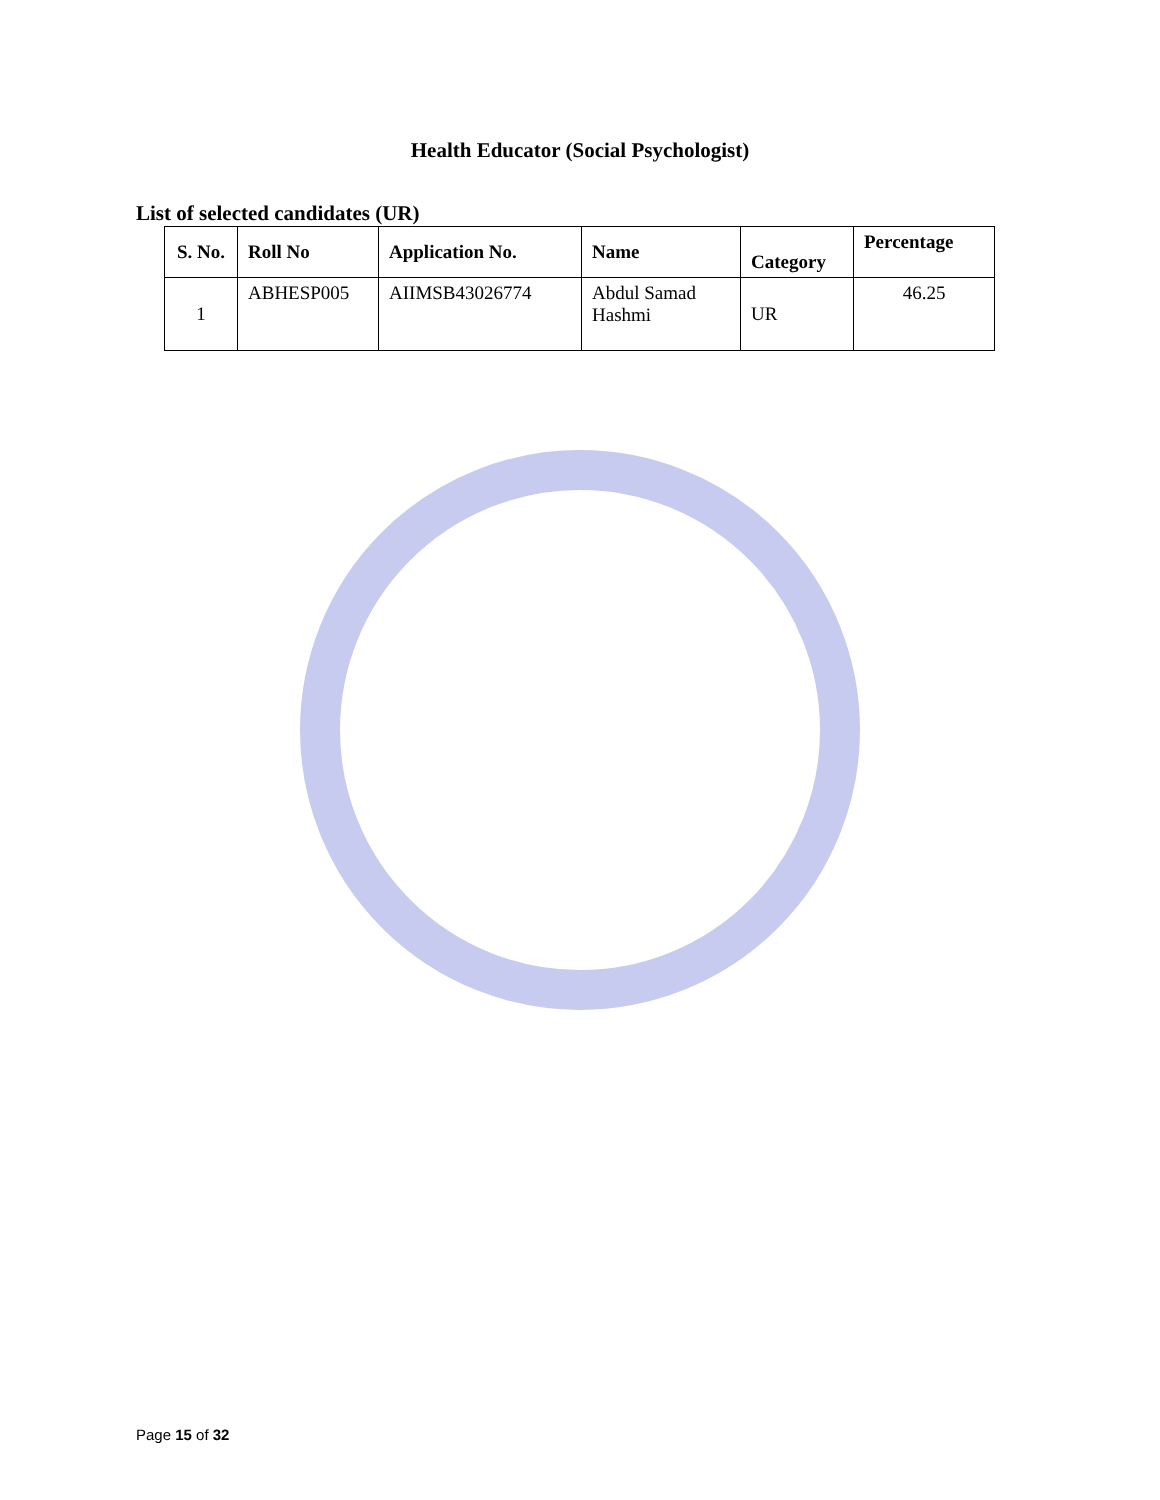Health Educator (Social Psychologist)
List of selected candidates (UR)
| S. No. | Roll No | Application No. | Name | Category | Percentage |
| --- | --- | --- | --- | --- | --- |
| 1 | ABHESP005 | AIIMSB43026774 | Abdul Samad Hashmi | UR | 46.25 |
Page 15 of 32